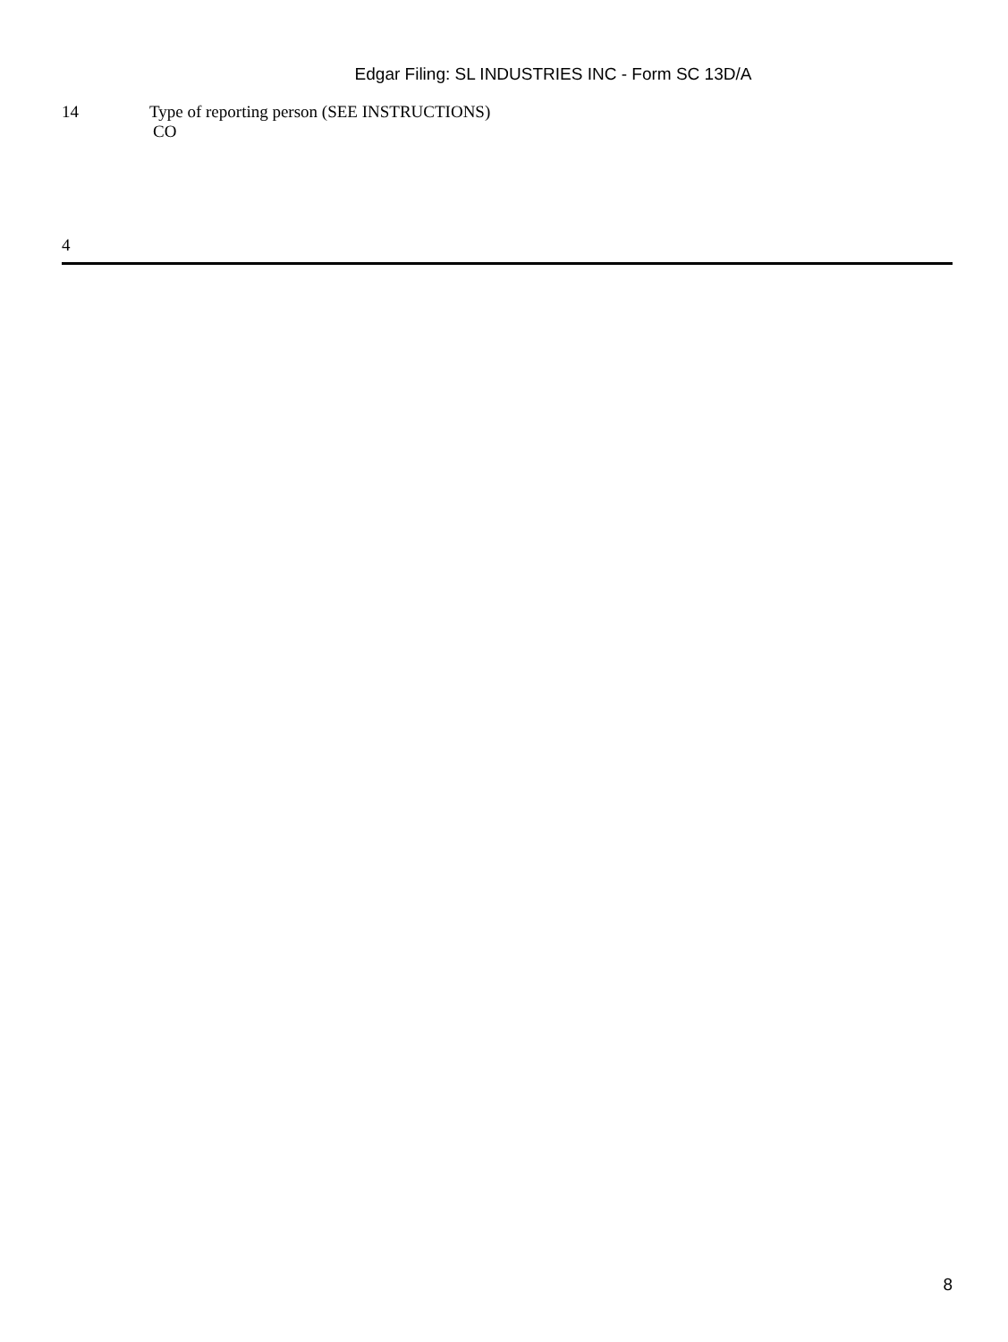Edgar Filing: SL INDUSTRIES INC - Form SC 13D/A
14 Type of reporting person (SEE INSTRUCTIONS)
CO
4
8